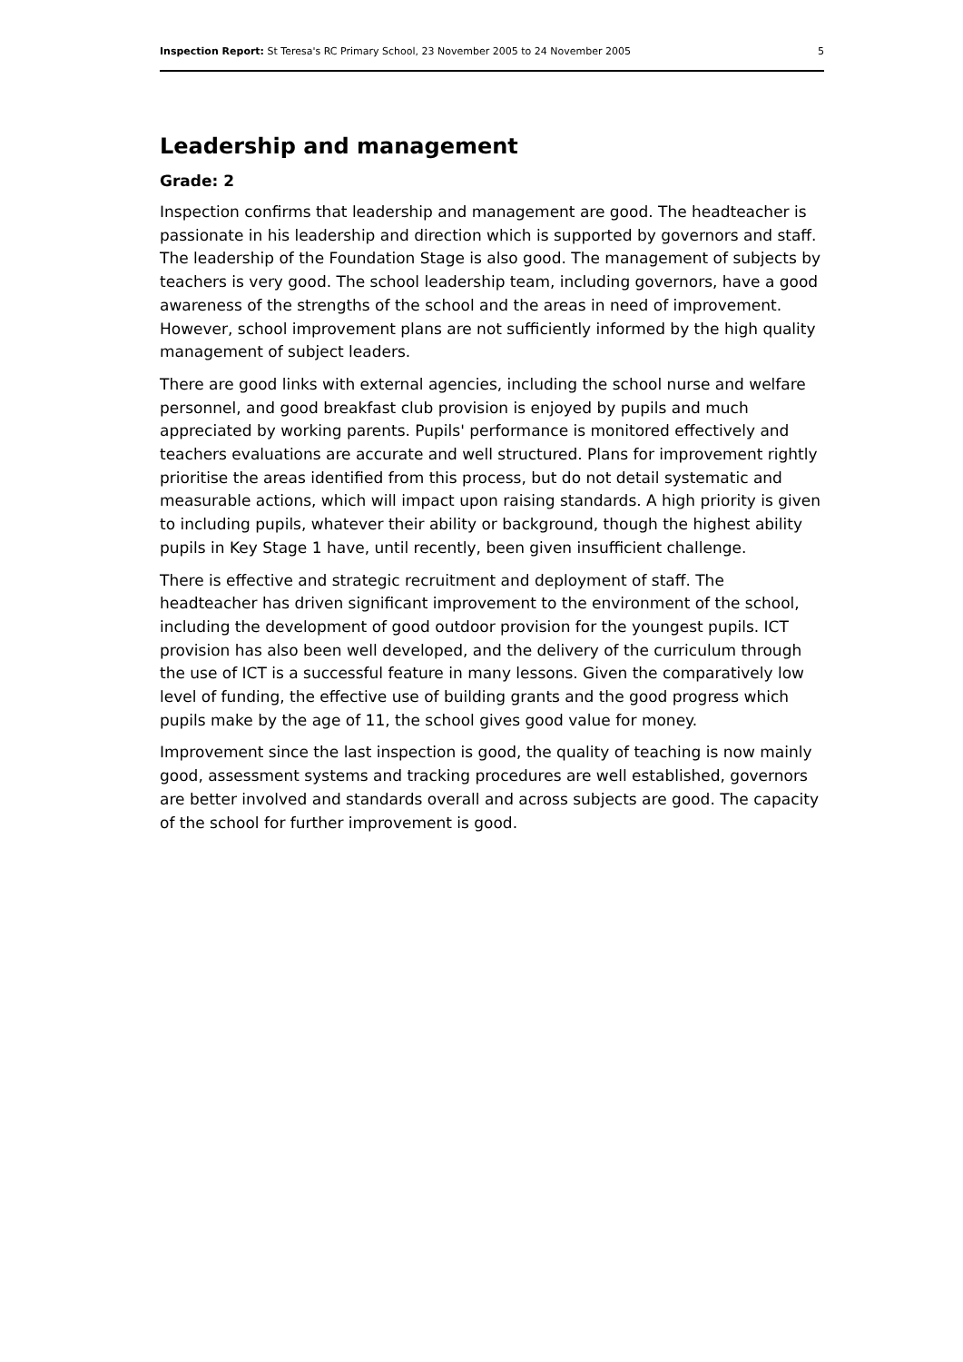Inspection Report: St Teresa's RC Primary School, 23 November 2005 to 24 November 2005 5
Leadership and management
Grade: 2
Inspection confirms that leadership and management are good. The headteacher is passionate in his leadership and direction which is supported by governors and staff. The leadership of the Foundation Stage is also good. The management of subjects by teachers is very good. The school leadership team, including governors, have a good awareness of the strengths of the school and the areas in need of improvement. However, school improvement plans are not sufficiently informed by the high quality management of subject leaders.
There are good links with external agencies, including the school nurse and welfare personnel, and good breakfast club provision is enjoyed by pupils and much appreciated by working parents. Pupils' performance is monitored effectively and teachers evaluations are accurate and well structured. Plans for improvement rightly prioritise the areas identified from this process, but do not detail systematic and measurable actions, which will impact upon raising standards. A high priority is given to including pupils, whatever their ability or background, though the highest ability pupils in Key Stage 1 have, until recently, been given insufficient challenge.
There is effective and strategic recruitment and deployment of staff. The headteacher has driven significant improvement to the environment of the school, including the development of good outdoor provision for the youngest pupils. ICT provision has also been well developed, and the delivery of the curriculum through the use of ICT is a successful feature in many lessons. Given the comparatively low level of funding, the effective use of building grants and the good progress which pupils make by the age of 11, the school gives good value for money.
Improvement since the last inspection is good, the quality of teaching is now mainly good, assessment systems and tracking procedures are well established, governors are better involved and standards overall and across subjects are good. The capacity of the school for further improvement is good.